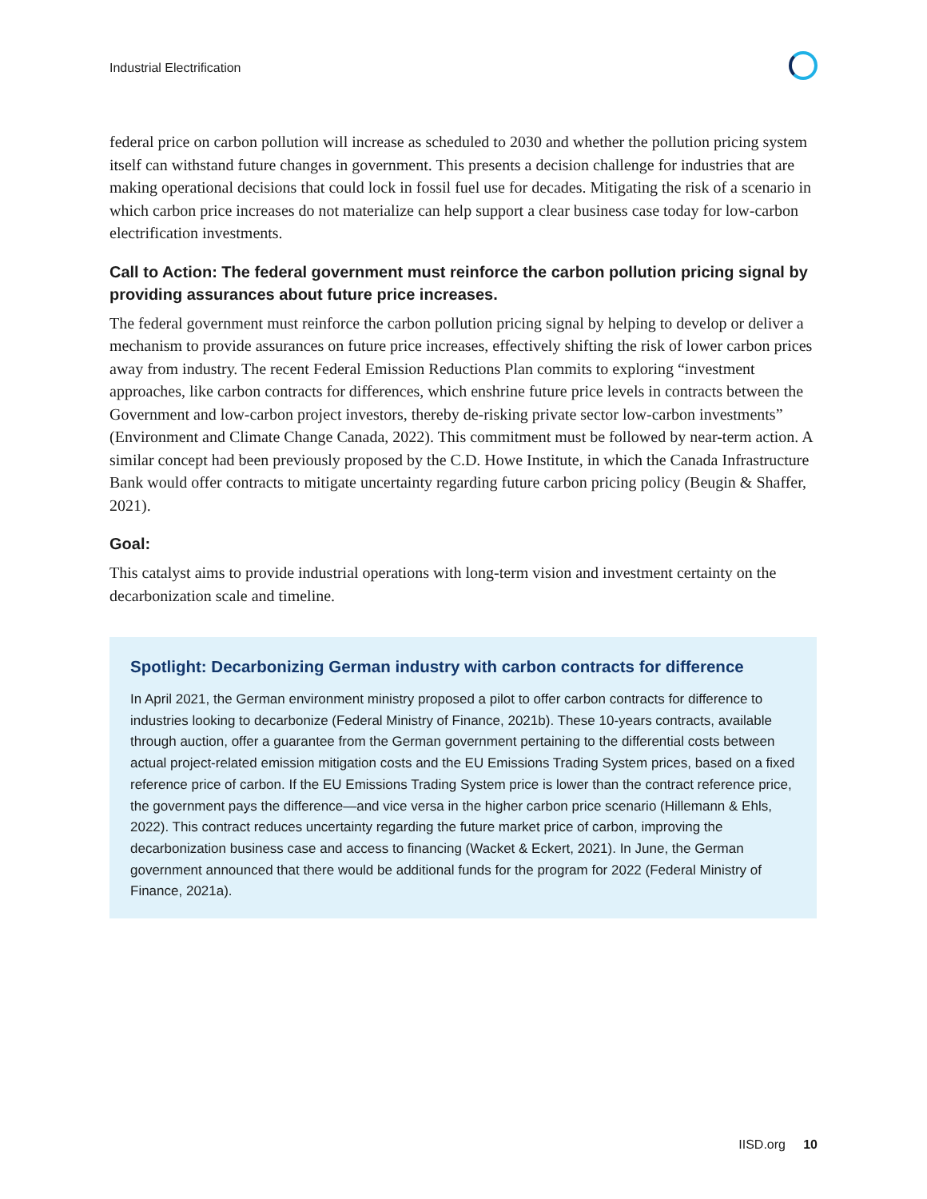Industrial Electrification
federal price on carbon pollution will increase as scheduled to 2030 and whether the pollution pricing system itself can withstand future changes in government. This presents a decision challenge for industries that are making operational decisions that could lock in fossil fuel use for decades. Mitigating the risk of a scenario in which carbon price increases do not materialize can help support a clear business case today for low-carbon electrification investments.
Call to Action: The federal government must reinforce the carbon pollution pricing signal by providing assurances about future price increases.
The federal government must reinforce the carbon pollution pricing signal by helping to develop or deliver a mechanism to provide assurances on future price increases, effectively shifting the risk of lower carbon prices away from industry. The recent Federal Emission Reductions Plan commits to exploring “investment approaches, like carbon contracts for differences, which enshrine future price levels in contracts between the Government and low-carbon project investors, thereby de-risking private sector low-carbon investments” (Environment and Climate Change Canada, 2022). This commitment must be followed by near-term action. A similar concept had been previously proposed by the C.D. Howe Institute, in which the Canada Infrastructure Bank would offer contracts to mitigate uncertainty regarding future carbon pricing policy (Beugin & Shaffer, 2021).
Goal:
This catalyst aims to provide industrial operations with long-term vision and investment certainty on the decarbonization scale and timeline.
Spotlight: Decarbonizing German industry with carbon contracts for difference
In April 2021, the German environment ministry proposed a pilot to offer carbon contracts for difference to industries looking to decarbonize (Federal Ministry of Finance, 2021b). These 10-years contracts, available through auction, offer a guarantee from the German government pertaining to the differential costs between actual project-related emission mitigation costs and the EU Emissions Trading System prices, based on a fixed reference price of carbon. If the EU Emissions Trading System price is lower than the contract reference price, the government pays the difference—and vice versa in the higher carbon price scenario (Hillemann & Ehls, 2022). This contract reduces uncertainty regarding the future market price of carbon, improving the decarbonization business case and access to financing (Wacket & Eckert, 2021). In June, the German government announced that there would be additional funds for the program for 2022 (Federal Ministry of Finance, 2021a).
IISD.org 10